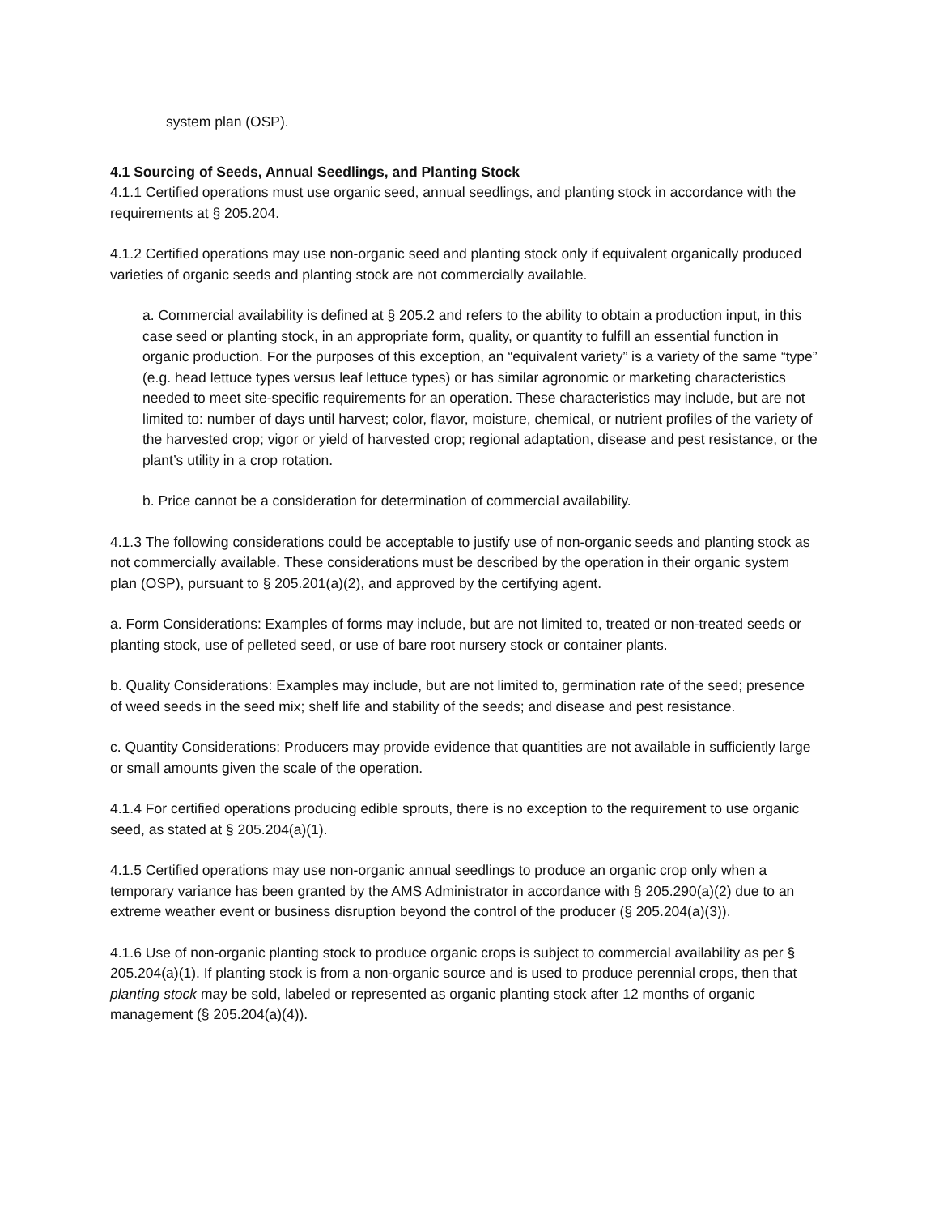system plan (OSP).
4.1 Sourcing of Seeds, Annual Seedlings, and Planting Stock
4.1.1 Certified operations must use organic seed, annual seedlings, and planting stock in accordance with the requirements at § 205.204.
4.1.2 Certified operations may use non-organic seed and planting stock only if equivalent organically produced varieties of organic seeds and planting stock are not commercially available.
a. Commercial availability is defined at § 205.2 and refers to the ability to obtain a production input, in this case seed or planting stock, in an appropriate form, quality, or quantity to fulfill an essential function in organic production. For the purposes of this exception, an “equivalent variety” is a variety of the same “type” (e.g. head lettuce types versus leaf lettuce types) or has similar agronomic or marketing characteristics needed to meet site-specific requirements for an operation. These characteristics may include, but are not limited to: number of days until harvest; color, flavor, moisture, chemical, or nutrient profiles of the variety of the harvested crop; vigor or yield of harvested crop; regional adaptation, disease and pest resistance, or the plant’s utility in a crop rotation.
b. Price cannot be a consideration for determination of commercial availability.
4.1.3 The following considerations could be acceptable to justify use of non-organic seeds and planting stock as not commercially available. These considerations must be described by the operation in their organic system plan (OSP), pursuant to § 205.201(a)(2), and approved by the certifying agent.
a. Form Considerations: Examples of forms may include, but are not limited to, treated or non-treated seeds or planting stock, use of pelleted seed, or use of bare root nursery stock or container plants.
b. Quality Considerations: Examples may include, but are not limited to, germination rate of the seed; presence of weed seeds in the seed mix; shelf life and stability of the seeds; and disease and pest resistance.
c. Quantity Considerations: Producers may provide evidence that quantities are not available in sufficiently large or small amounts given the scale of the operation.
4.1.4 For certified operations producing edible sprouts, there is no exception to the requirement to use organic seed, as stated at § 205.204(a)(1).
4.1.5 Certified operations may use non-organic annual seedlings to produce an organic crop only when a temporary variance has been granted by the AMS Administrator in accordance with § 205.290(a)(2) due to an extreme weather event or business disruption beyond the control of the producer (§ 205.204(a)(3)).
4.1.6 Use of non-organic planting stock to produce organic crops is subject to commercial availability as per § 205.204(a)(1). If planting stock is from a non-organic source and is used to produce perennial crops, then that planting stock may be sold, labeled or represented as organic planting stock after 12 months of organic management (§ 205.204(a)(4)).